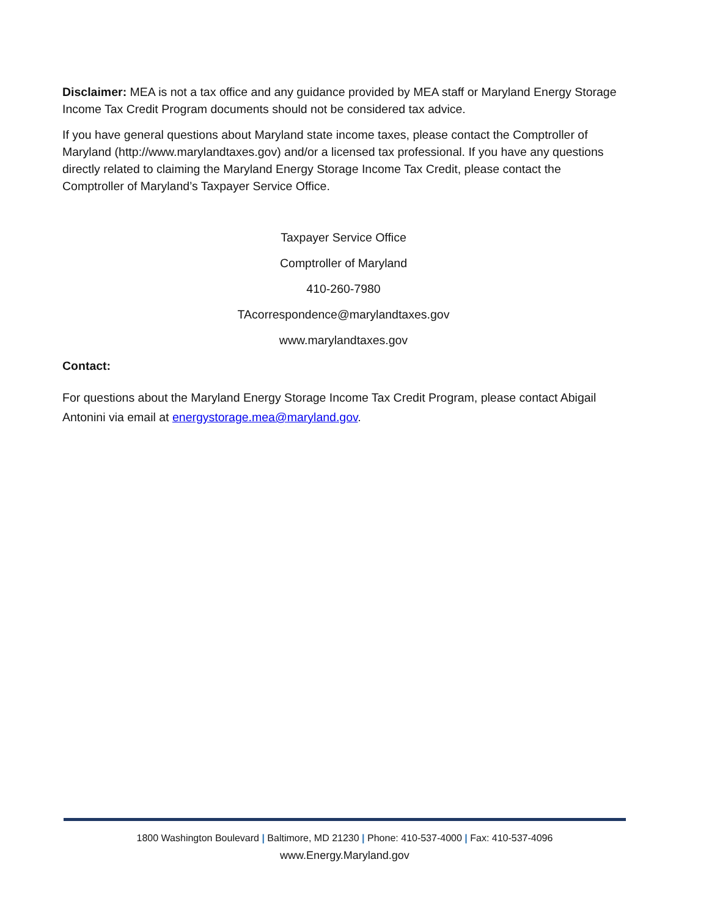Disclaimer: MEA is not a tax office and any guidance provided by MEA staff or Maryland Energy Storage Income Tax Credit Program documents should not be considered tax advice.
If you have general questions about Maryland state income taxes, please contact the Comptroller of Maryland (http://www.marylandtaxes.gov) and/or a licensed tax professional. If you have any questions directly related to claiming the Maryland Energy Storage Income Tax Credit, please contact the Comptroller of Maryland’s Taxpayer Service Office.
Taxpayer Service Office
Comptroller of Maryland
410-260-7980
TAcorrespondence@marylandtaxes.gov
www.marylandtaxes.gov
Contact:
For questions about the Maryland Energy Storage Income Tax Credit Program, please contact Abigail Antonini via email at energystorage.mea@maryland.gov.
1800 Washington Boulevard | Baltimore, MD 21230 | Phone: 410-537-4000 | Fax: 410-537-4096
www.Energy.Maryland.gov